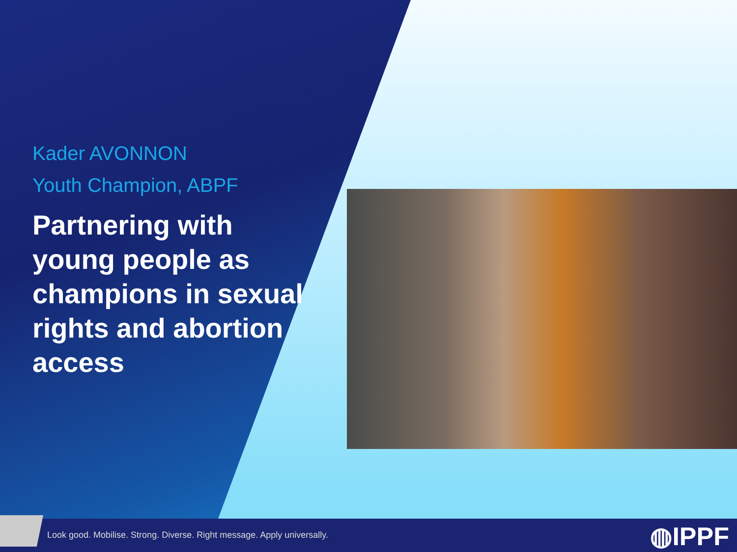Kader AVONNON
Youth Champion, ABPF
Partnering with young people as champions in sexual rights and abortion access
Look good. Mobilise. Strong. Diverse. Right message. Apply universally.
◍IPPF